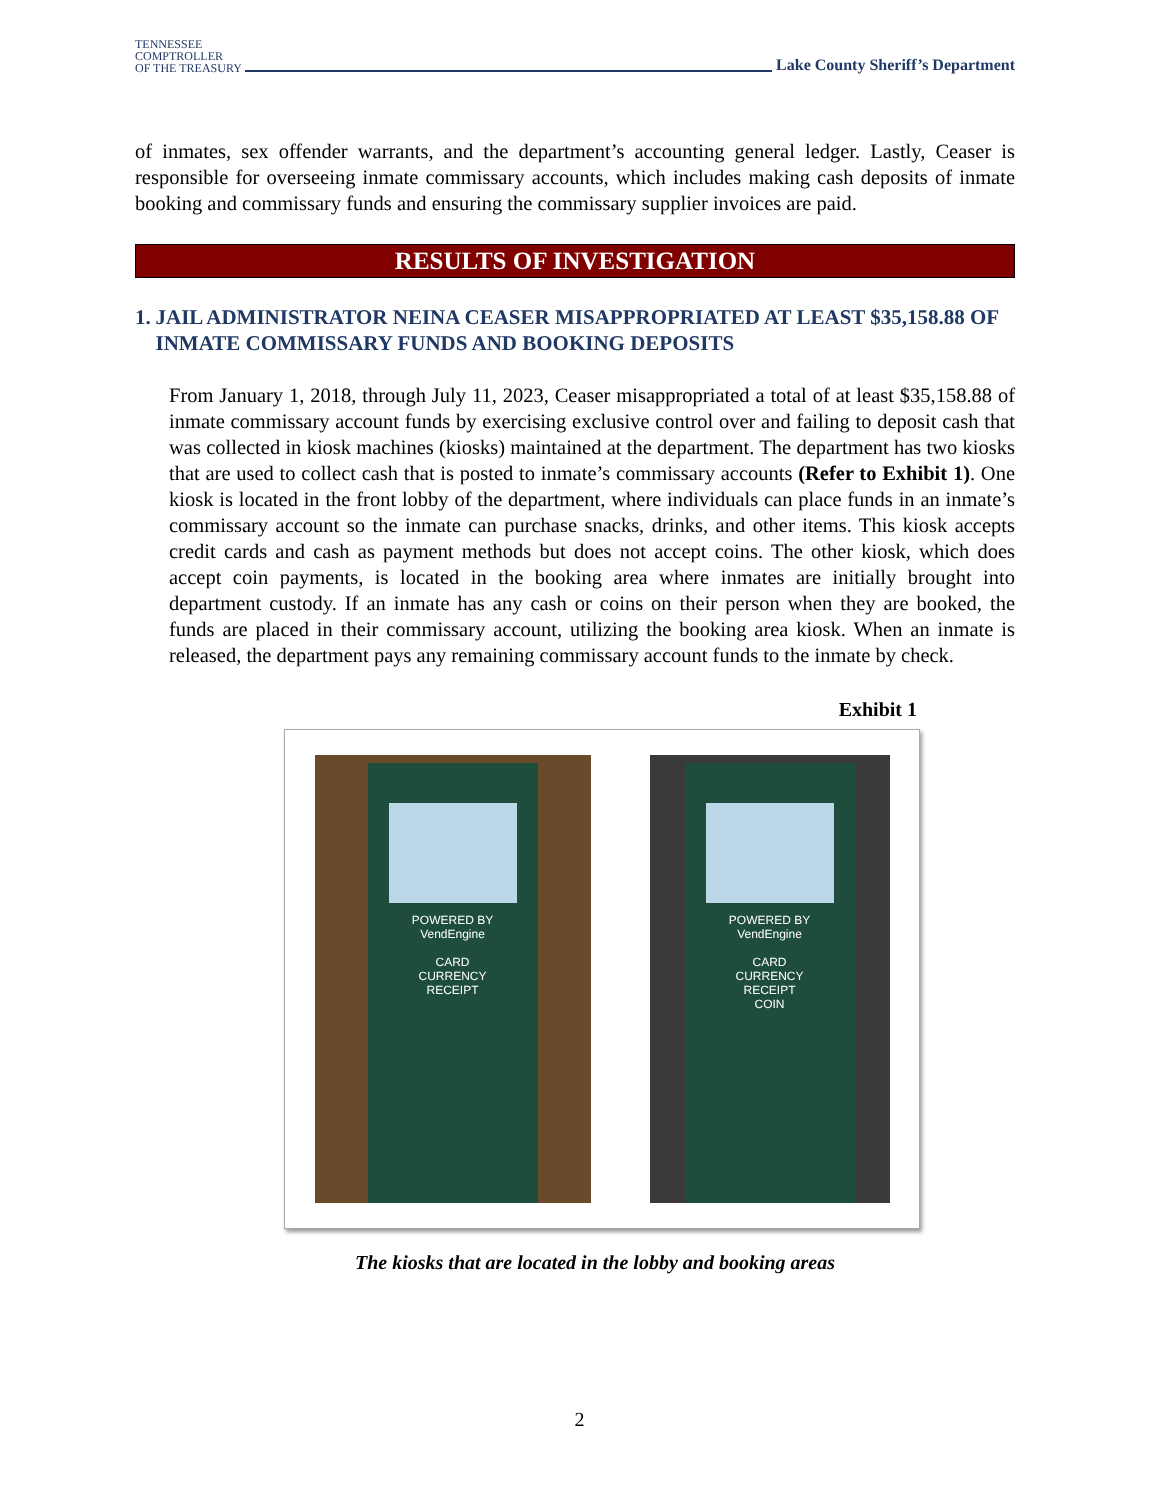TENNESSEE
COMPTROLLER
OF THE TREASURY
Lake County Sheriff’s Department
of inmates, sex offender warrants, and the department’s accounting general ledger. Lastly, Ceaser is responsible for overseeing inmate commissary accounts, which includes making cash deposits of inmate booking and commissary funds and ensuring the commissary supplier invoices are paid.
RESULTS OF INVESTIGATION
1. JAIL ADMINISTRATOR NEINA CEASER MISAPPROPRIATED AT LEAST $35,158.88 OF INMATE COMMISSARY FUNDS AND BOOKING DEPOSITS
From January 1, 2018, through July 11, 2023, Ceaser misappropriated a total of at least $35,158.88 of inmate commissary account funds by exercising exclusive control over and failing to deposit cash that was collected in kiosk machines (kiosks) maintained at the department. The department has two kiosks that are used to collect cash that is posted to inmate’s commissary accounts (Refer to Exhibit 1). One kiosk is located in the front lobby of the department, where individuals can place funds in an inmate’s commissary account so the inmate can purchase snacks, drinks, and other items. This kiosk accepts credit cards and cash as payment methods but does not accept coins. The other kiosk, which does accept coin payments, is located in the booking area where inmates are initially brought into department custody. If an inmate has any cash or coins on their person when they are booked, the funds are placed in their commissary account, utilizing the booking area kiosk. When an inmate is released, the department pays any remaining commissary account funds to the inmate by check.
Exhibit 1
POWERED BY
VendEngine
CARD
CURRENCY
RECEIPT
POWERED BY
VendEngine
CARD
CURRENCY
RECEIPT
COIN
The kiosks that are located in the lobby and booking areas
2